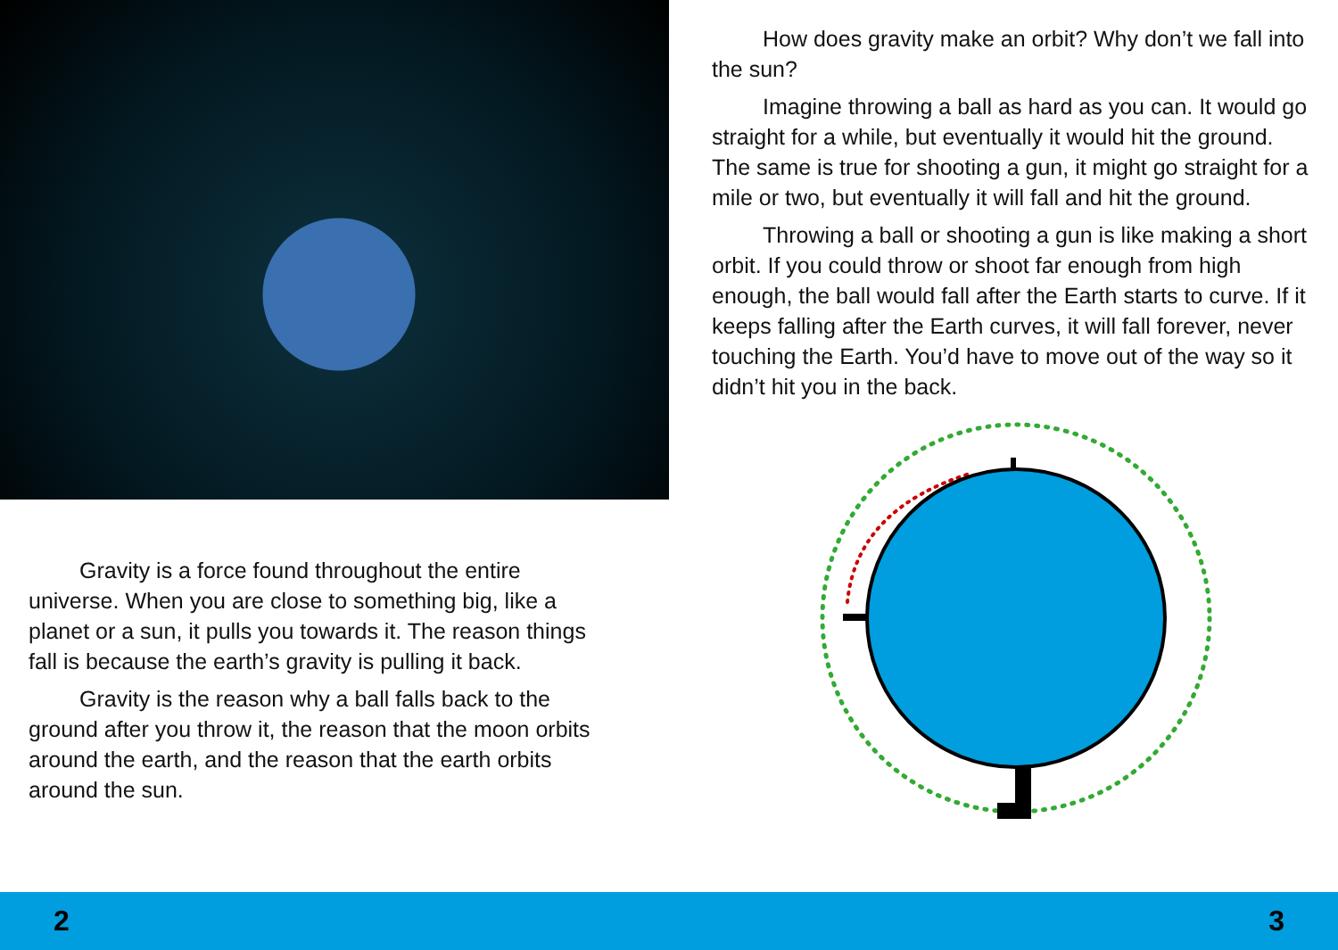Gravity is a force found throughout the entire universe. When you are close to something big, like a planet or a sun, it pulls you towards it. The reason things fall is because the earth’s gravity is pulling it back.
Gravity is the reason why a ball falls back to the ground after you throw it, the reason that the moon orbits around the earth, and the reason that the earth orbits around the sun.
How does gravity make an orbit? Why don’t we fall into the sun?
Imagine throwing a ball as hard as you can. It would go straight for a while, but eventually it would hit the ground. The same is true for shooting a gun, it might go straight for a mile or two, but eventually it will fall and hit the ground.
Throwing a ball or shooting a gun is like making a short orbit. If you could throw or shoot far enough from high enough, the ball would fall after the Earth starts to curve. If it keeps falling after the Earth curves, it will fall forever, never touching the Earth. You’d have to move out of the way so it didn’t hit you in the back.
2 3